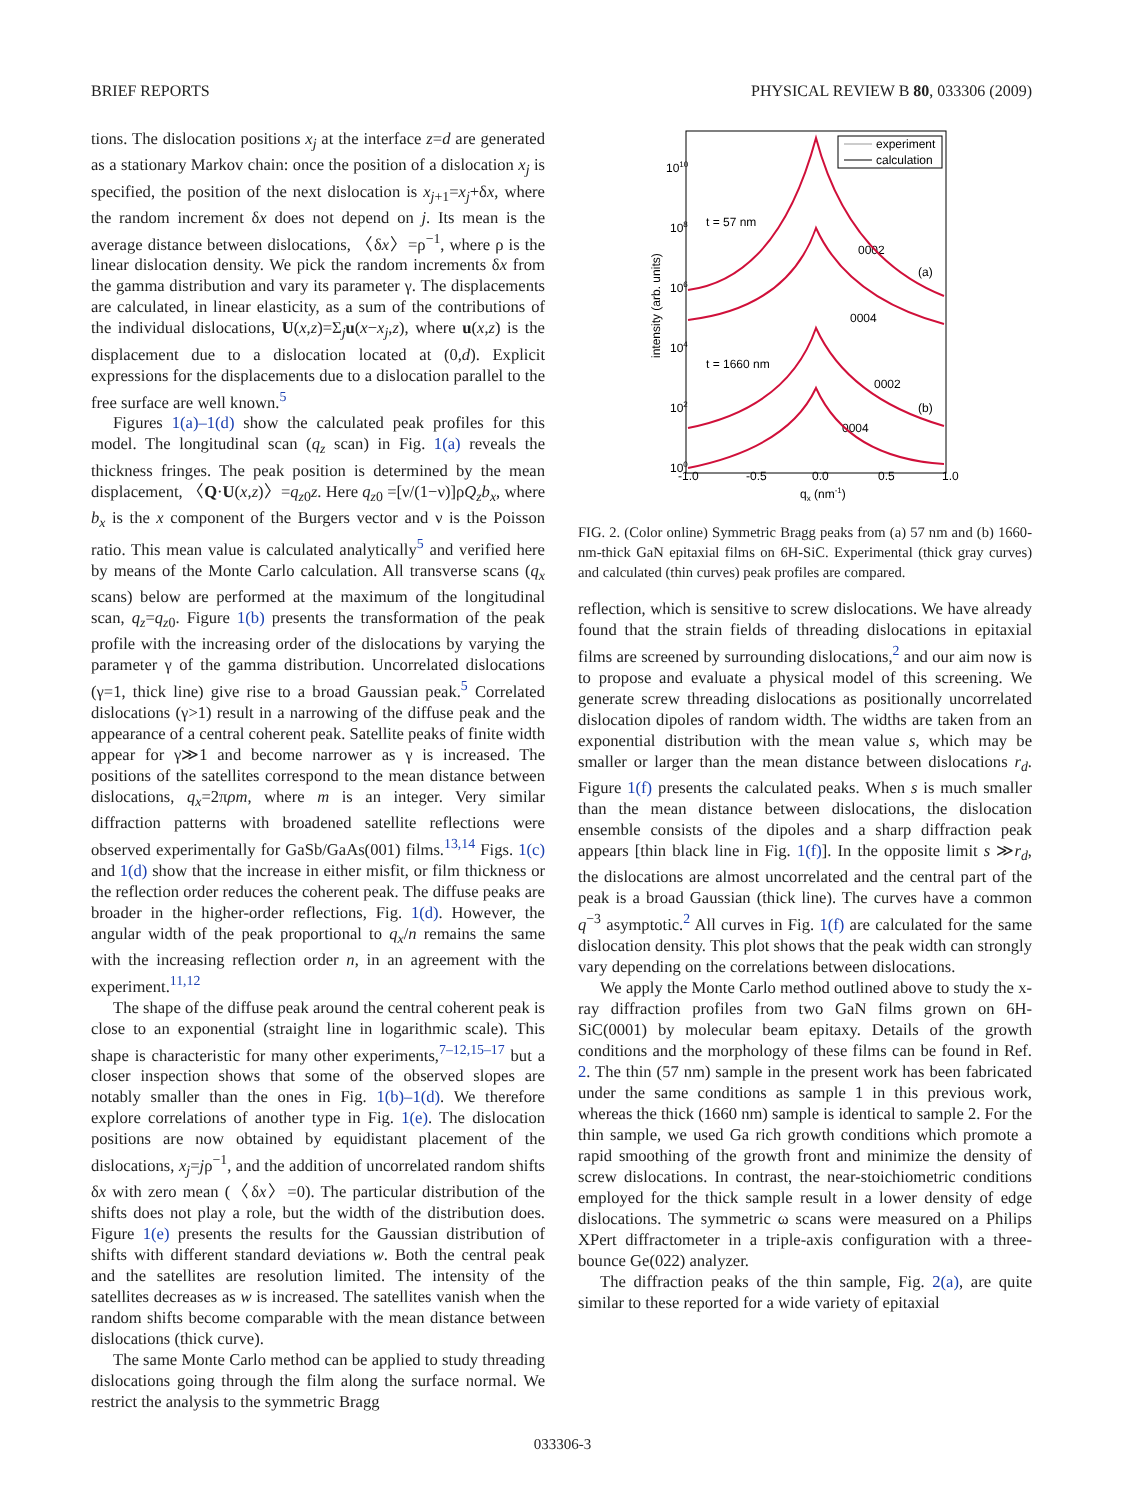BRIEF REPORTS PHYSICAL REVIEW B 80, 033306 (2009)
tions. The dislocation positions x<sub>j</sub> at the interface z=d are generated as a stationary Markov chain: once the position of a dislocation x<sub>j</sub> is specified, the position of the next dislocation is x<sub>j+1</sub>=x<sub>j</sub>+δx, where the random increment δx does not depend on j. Its mean is the average distance between dislocations, 〈δx〉=ρ<sup>−1</sup>, where ρ is the linear dislocation density. We pick the random increments δx from the gamma distribution and vary its parameter γ. The displacements are calculated, in linear elasticity, as a sum of the contributions of the individual dislocations, U(x,z)=Σ<sub>j</sub>u(x−x<sub>j</sub>,z), where u(x,z) is the displacement due to a dislocation located at (0,d). Explicit expressions for the displacements due to a dislocation parallel to the free surface are well known.<sup>5</sup>
Figures 1(a)–1(d) show the calculated peak profiles for this model. The longitudinal scan (q<sub>z</sub> scan) in Fig. 1(a) reveals the thickness fringes. The peak position is determined by the mean displacement, 〈Q·U(x,z)〉=q<sub>z0</sub>z. Here q<sub>z0</sub> =[ν/(1−ν)]ρQ<sub>z</sub>b<sub>x</sub>, where b<sub>x</sub> is the x component of the Burgers vector and ν is the Poisson ratio. This mean value is calculated analytically<sup>5</sup> and verified here by means of the Monte Carlo calculation. All transverse scans (q<sub>x</sub> scans) below are performed at the maximum of the longitudinal scan, q<sub>z</sub>=q<sub>z0</sub>. Figure 1(b) presents the transformation of the peak profile with the increasing order of the dislocations by varying the parameter γ of the gamma distribution. Uncorrelated dislocations (γ=1, thick line) give rise to a broad Gaussian peak.<sup>5</sup> Correlated dislocations (γ>1) result in a narrowing of the diffuse peak and the appearance of a central coherent peak. Satellite peaks of finite width appear for γ≫1 and become narrower as γ is increased. The positions of the satellites correspond to the mean distance between dislocations, q<sub>x</sub>=2πρm, where m is an integer. Very similar diffraction patterns with broadened satellite reflections were observed experimentally for GaSb/GaAs(001) films.<sup>13,14</sup> Figs. 1(c) and 1(d) show that the increase in either misfit, or film thickness or the reflection order reduces the coherent peak. The diffuse peaks are broader in the higher-order reflections, Fig. 1(d). However, the angular width of the peak proportional to q<sub>x</sub>/n remains the same with the increasing reflection order n, in an agreement with the experiment.<sup>11,12</sup>
The shape of the diffuse peak around the central coherent peak is close to an exponential (straight line in logarithmic scale). This shape is characteristic for many other experiments,<sup>7–12,15–17</sup> but a closer inspection shows that some of the observed slopes are notably smaller than the ones in Fig. 1(b)–1(d). We therefore explore correlations of another type in Fig. 1(e). The dislocation positions are now obtained by equidistant placement of the dislocations, x<sub>j</sub>=jρ<sup>−1</sup>, and the addition of uncorrelated random shifts δx with zero mean (〈δx〉=0). The particular distribution of the shifts does not play a role, but the width of the distribution does. Figure 1(e) presents the results for the Gaussian distribution of shifts with different standard deviations w. Both the central peak and the satellites are resolution limited. The intensity of the satellites decreases as w is increased. The satellites vanish when the random shifts become comparable with the mean distance between dislocations (thick curve).
The same Monte Carlo method can be applied to study threading dislocations going through the film along the surface normal. We restrict the analysis to the symmetric Bragg
experiment
calculation
1010
108
106
104
102
100
-1.0
-0.5
0.0
0.5
1.0
qx (nm-1)
t = 57 nm
t = 1660 nm
0002
(a)
0004
0002
(b)
0004
intensity (arb. units)
FIG. 2. (Color online) Symmetric Bragg peaks from (a) 57 nm and (b) 1660-nm-thick GaN epitaxial films on 6H-SiC. Experimental (thick gray curves) and calculated (thin curves) peak profiles are compared.
reflection, which is sensitive to screw dislocations. We have already found that the strain fields of threading dislocations in epitaxial films are screened by surrounding dislocations,<sup>2</sup> and our aim now is to propose and evaluate a physical model of this screening. We generate screw threading dislocations as positionally uncorrelated dislocation dipoles of random width. The widths are taken from an exponential distribution with the mean value s, which may be smaller or larger than the mean distance between dislocations r<sub>d</sub>. Figure 1(f) presents the calculated peaks. When s is much smaller than the mean distance between dislocations, the dislocation ensemble consists of the dipoles and a sharp diffraction peak appears [thin black line in Fig. 1(f)]. In the opposite limit s ≫r<sub>d</sub>, the dislocations are almost uncorrelated and the central part of the peak is a broad Gaussian (thick line). The curves have a common q<sup>−3</sup> asymptotic.<sup>2</sup> All curves in Fig. 1(f) are calculated for the same dislocation density. This plot shows that the peak width can strongly vary depending on the correlations between dislocations.
We apply the Monte Carlo method outlined above to study the x-ray diffraction profiles from two GaN films grown on 6H-SiC(0001) by molecular beam epitaxy. Details of the growth conditions and the morphology of these films can be found in Ref. 2. The thin (57 nm) sample in the present work has been fabricated under the same conditions as sample 1 in this previous work, whereas the thick (1660 nm) sample is identical to sample 2. For the thin sample, we used Ga rich growth conditions which promote a rapid smoothing of the growth front and minimize the density of screw dislocations. In contrast, the near-stoichiometric conditions employed for the thick sample result in a lower density of edge dislocations. The symmetric ω scans were measured on a Philips XPert diffractometer in a triple-axis configuration with a three-bounce Ge(022) analyzer.
The diffraction peaks of the thin sample, Fig. 2(a), are quite similar to these reported for a wide variety of epitaxial
033306-3